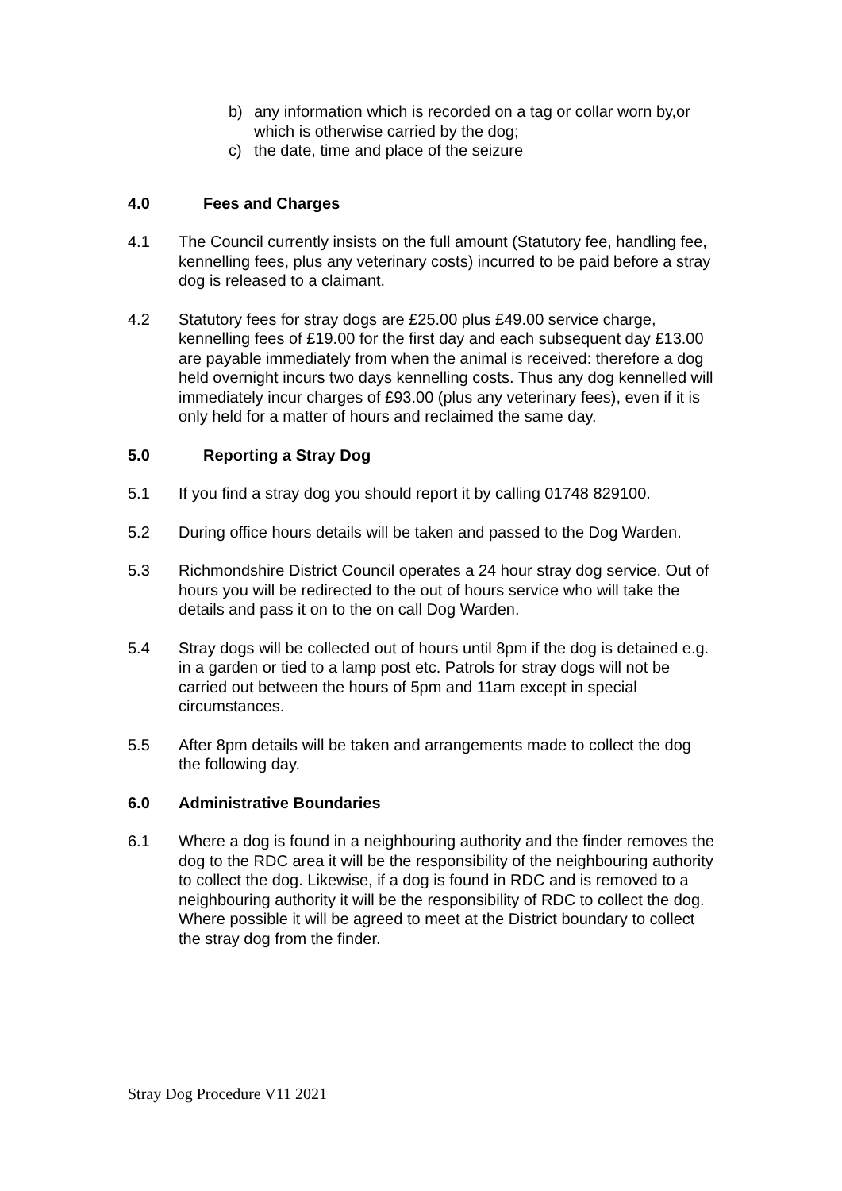b) any information which is recorded on a tag or collar worn by,or which is otherwise carried by the dog;
c) the date, time and place of the seizure
4.0 Fees and Charges
4.1 The Council currently insists on the full amount (Statutory fee, handling fee, kennelling fees, plus any veterinary costs) incurred to be paid before a stray dog is released to a claimant.
4.2 Statutory fees for stray dogs are £25.00 plus £49.00 service charge, kennelling fees of £19.00 for the first day and each subsequent day £13.00 are payable immediately from when the animal is received: therefore a dog held overnight incurs two days kennelling costs. Thus any dog kennelled will immediately incur charges of £93.00 (plus any veterinary fees), even if it is only held for a matter of hours and reclaimed the same day.
5.0 Reporting a Stray Dog
5.1 If you find a stray dog you should report it by calling 01748 829100.
5.2 During office hours details will be taken and passed to the Dog Warden.
5.3 Richmondshire District Council operates a 24 hour stray dog service. Out of hours you will be redirected to the out of hours service who will take the details and pass it on to the on call Dog Warden.
5.4 Stray dogs will be collected out of hours until 8pm if the dog is detained e.g. in a garden or tied to a lamp post etc. Patrols for stray dogs will not be carried out between the hours of 5pm and 11am except in special circumstances.
5.5 After 8pm details will be taken and arrangements made to collect the dog the following day.
6.0 Administrative Boundaries
6.1 Where a dog is found in a neighbouring authority and the finder removes the dog to the RDC area it will be the responsibility of the neighbouring authority to collect the dog. Likewise, if a dog is found in RDC and is removed to a neighbouring authority it will be the responsibility of RDC to collect the dog. Where possible it will be agreed to meet at the District boundary to collect the stray dog from the finder.
Stray Dog Procedure V11 2021